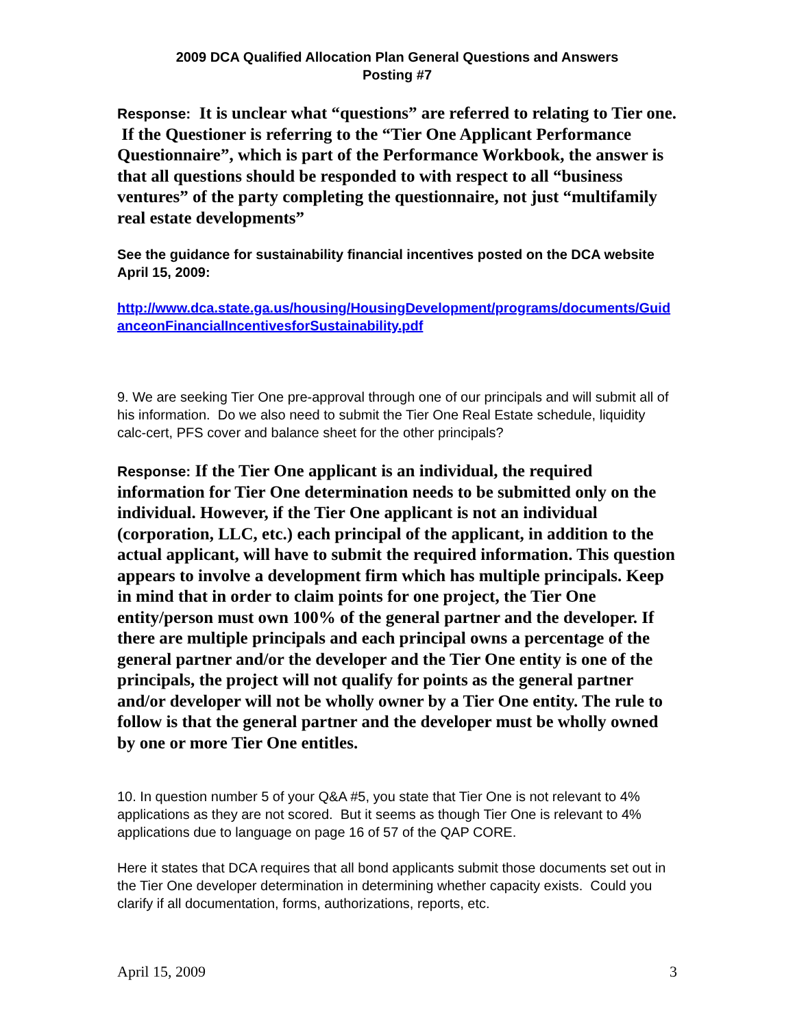2009 DCA Qualified Allocation Plan General Questions and Answers
Posting #7
Response: It is unclear what “questions” are referred to relating to Tier one. If the Questioner is referring to the “Tier One Applicant Performance Questionnaire”, which is part of the Performance Workbook, the answer is that all questions should be responded to with respect to all “business ventures” of the party completing the questionnaire, not just “multifamily real estate developments”
See the guidance for sustainability financial incentives posted on the DCA website April 15, 2009:
http://www.dca.state.ga.us/housing/HousingDevelopment/programs/documents/GuidanceonFinancialIncentivesforSustainability.pdf
9. We are seeking Tier One pre-approval through one of our principals and will submit all of his information. Do we also need to submit the Tier One Real Estate schedule, liquidity calc-cert, PFS cover and balance sheet for the other principals?
Response: If the Tier One applicant is an individual, the required information for Tier One determination needs to be submitted only on the individual. However, if the Tier One applicant is not an individual (corporation, LLC, etc.) each principal of the applicant, in addition to the actual applicant, will have to submit the required information. This question appears to involve a development firm which has multiple principals. Keep in mind that in order to claim points for one project, the Tier One entity/person must own 100% of the general partner and the developer. If there are multiple principals and each principal owns a percentage of the general partner and/or the developer and the Tier One entity is one of the principals, the project will not qualify for points as the general partner and/or developer will not be wholly owner by a Tier One entity. The rule to follow is that the general partner and the developer must be wholly owned by one or more Tier One entitles.
10. In question number 5 of your Q&A #5, you state that Tier One is not relevant to 4% applications as they are not scored. But it seems as though Tier One is relevant to 4% applications due to language on page 16 of 57 of the QAP CORE.
Here it states that DCA requires that all bond applicants submit those documents set out in the Tier One developer determination in determining whether capacity exists. Could you clarify if all documentation, forms, authorizations, reports, etc.
April 15, 2009 3